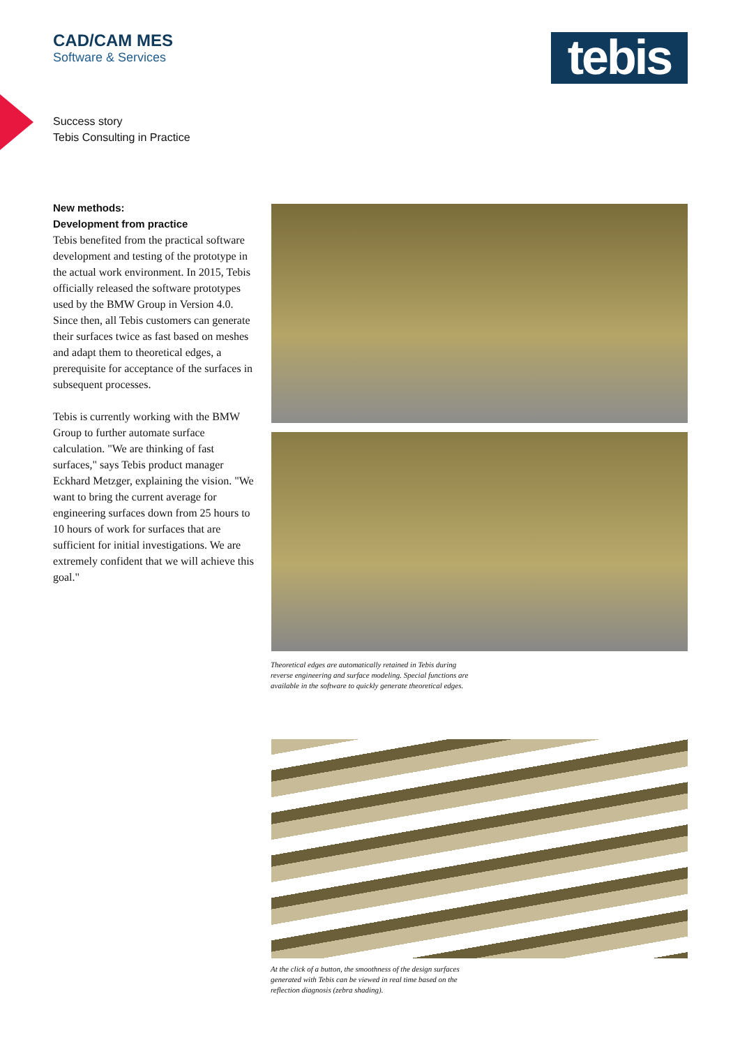CAD/CAM MES
Software & Services
tebis
Success story
Tebis Consulting in Practice
New methods:
Development from practice
Tebis benefited from the practical software development and testing of the prototype in the actual work environment. In 2015, Tebis officially released the software prototypes used by the BMW Group in Version 4.0. Since then, all Tebis customers can generate their surfaces twice as fast based on meshes and adapt them to theoretical edges, a prerequisite for acceptance of the surfaces in subsequent processes.
Tebis is currently working with the BMW Group to further automate surface calculation. "We are thinking of fast surfaces," says Tebis product manager Eckhard Metzger, explaining the vision. "We want to bring the current average for engineering surfaces down from 25 hours to 10 hours of work for surfaces that are sufficient for initial investigations. We are extremely confident that we will achieve this goal."
Theoretical edges are automatically retained in Tebis during reverse engineering and surface modeling. Special functions are available in the software to quickly generate theoretical edges.
At the click of a button, the smoothness of the design surfaces generated with Tebis can be viewed in real time based on the reflection diagnosis (zebra shading).